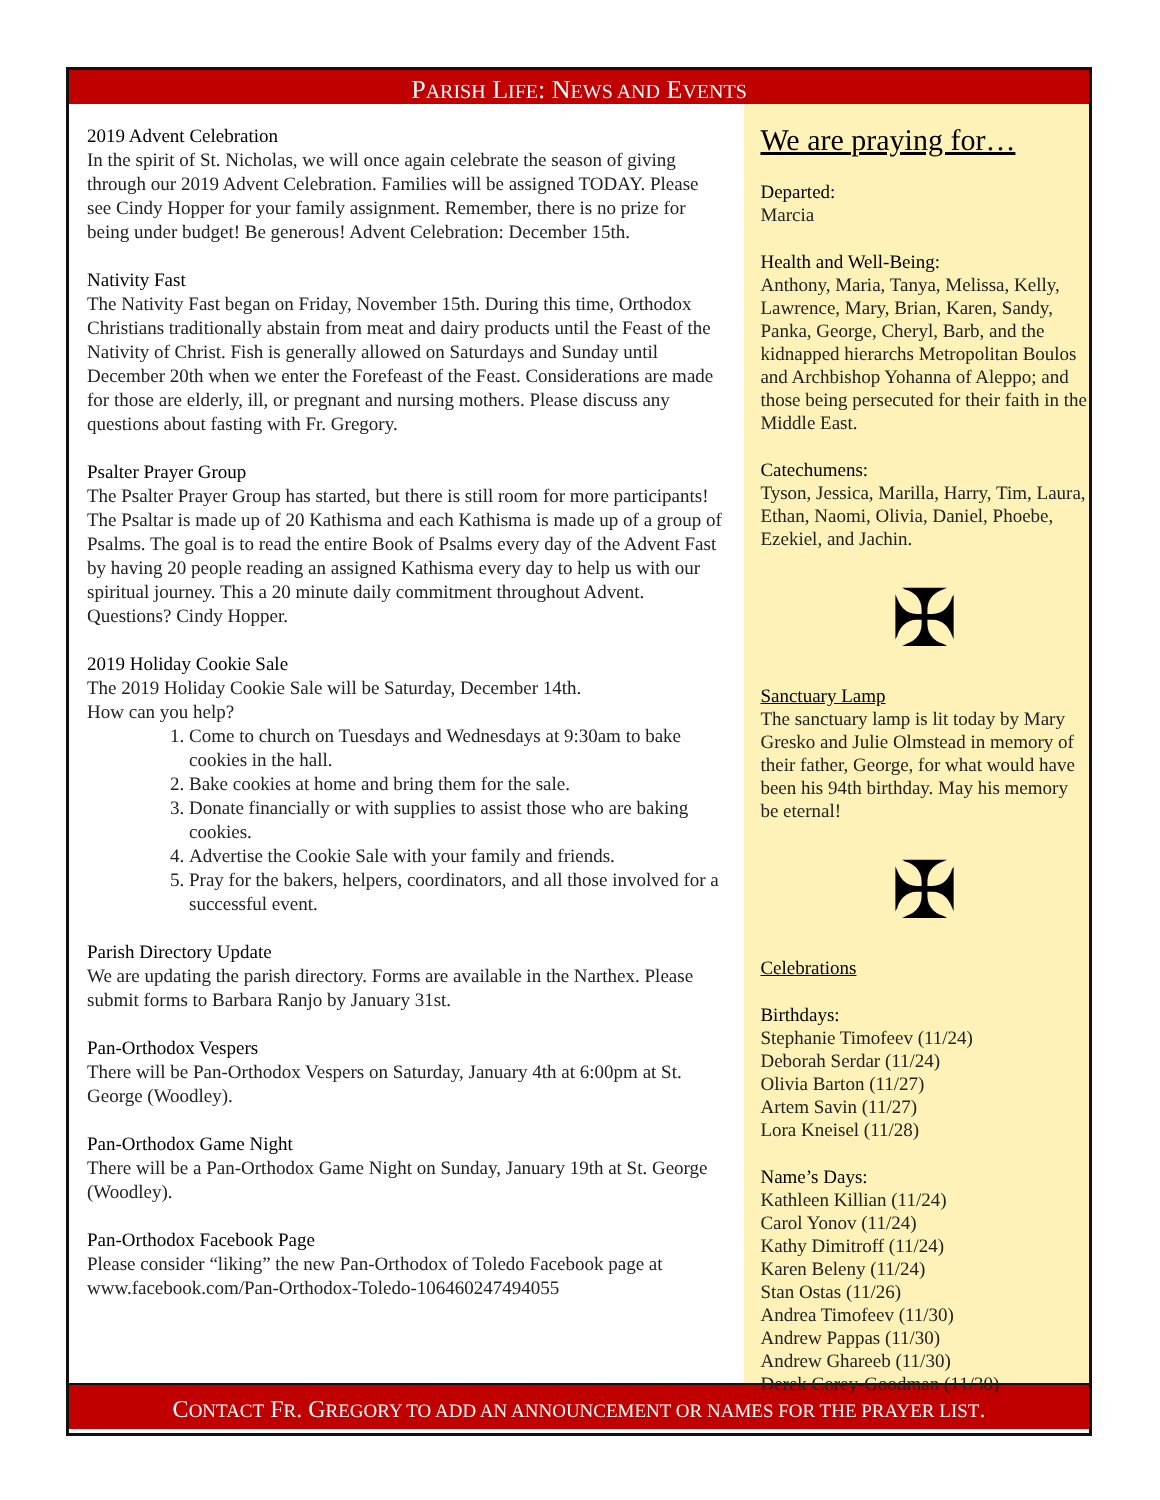PARISH LIFE: NEWS AND EVENTS
2019 Advent Celebration
In the spirit of St. Nicholas, we will once again celebrate the season of giving through our 2019 Advent Celebration. Families will be assigned TODAY. Please see Cindy Hopper for your family assignment. Remember, there is no prize for being under budget! Be generous! Advent Celebration: December 15th.
Nativity Fast
The Nativity Fast began on Friday, November 15th. During this time, Orthodox Christians traditionally abstain from meat and dairy products until the Feast of the Nativity of Christ. Fish is generally allowed on Saturdays and Sunday until December 20th when we enter the Forefeast of the Feast. Considerations are made for those are elderly, ill, or pregnant and nursing mothers. Please discuss any questions about fasting with Fr. Gregory.
Psalter Prayer Group
The Psalter Prayer Group has started, but there is still room for more participants! The Psaltar is made up of 20 Kathisma and each Kathisma is made up of a group of Psalms. The goal is to read the entire Book of Psalms every day of the Advent Fast by having 20 people reading an assigned Kathisma every day to help us with our spiritual journey. This a 20 minute daily commitment throughout Advent. Questions? Cindy Hopper.
2019 Holiday Cookie Sale
The 2019 Holiday Cookie Sale will be Saturday, December 14th.
How can you help?
1. Come to church on Tuesdays and Wednesdays at 9:30am to bake cookies in the hall.
2. Bake cookies at home and bring them for the sale.
3. Donate financially or with supplies to assist those who are baking cookies.
4. Advertise the Cookie Sale with your family and friends.
5. Pray for the bakers, helpers, coordinators, and all those involved for a successful event.
Parish Directory Update
We are updating the parish directory. Forms are available in the Narthex. Please submit forms to Barbara Ranjo by January 31st.
Pan-Orthodox Vespers
There will be Pan-Orthodox Vespers on Saturday, January 4th at 6:00pm at St. George (Woodley).
Pan-Orthodox Game Night
There will be a Pan-Orthodox Game Night on Sunday, January 19th at St. George (Woodley).
Pan-Orthodox Facebook Page
Please consider “liking” the new Pan-Orthodox of Toledo Facebook page at www.facebook.com/Pan-Orthodox-Toledo-106460247494055
We are praying for…
Departed:
Marcia
Health and Well-Being:
Anthony, Maria, Tanya, Melissa, Kelly, Lawrence, Mary, Brian, Karen, Sandy, Panka, George, Cheryl, Barb, and the kidnapped hierarchs Metropolitan Boulos and Archbishop Yohanna of Aleppo; and those being persecuted for their faith in the Middle East.
Catechumens:
Tyson, Jessica, Marilla, Harry, Tim, Laura, Ethan, Naomi, Olivia, Daniel, Phoebe, Ezekiel, and Jachin.
✠
Sanctuary Lamp
The sanctuary lamp is lit today by Mary Gresko and Julie Olmstead in memory of their father, George, for what would have been his 94th birthday. May his memory be eternal!
✠
Celebrations
Birthdays:
Stephanie Timofeev (11/24)
Deborah Serdar (11/24)
Olivia Barton (11/27)
Artem Savin (11/27)
Lora Kneisel (11/28)
Name’s Days:
Kathleen Killian (11/24)
Carol Yonov (11/24)
Kathy Dimitroff (11/24)
Karen Beleny (11/24)
Stan Ostas (11/26)
Andrea Timofeev (11/30)
Andrew Pappas (11/30)
Andrew Ghareeb (11/30)
Derek Corey-Goodman (11/30)
CONTACT FR. GREGORY TO ADD AN ANNOUNCEMENT OR NAMES FOR THE PRAYER LIST.